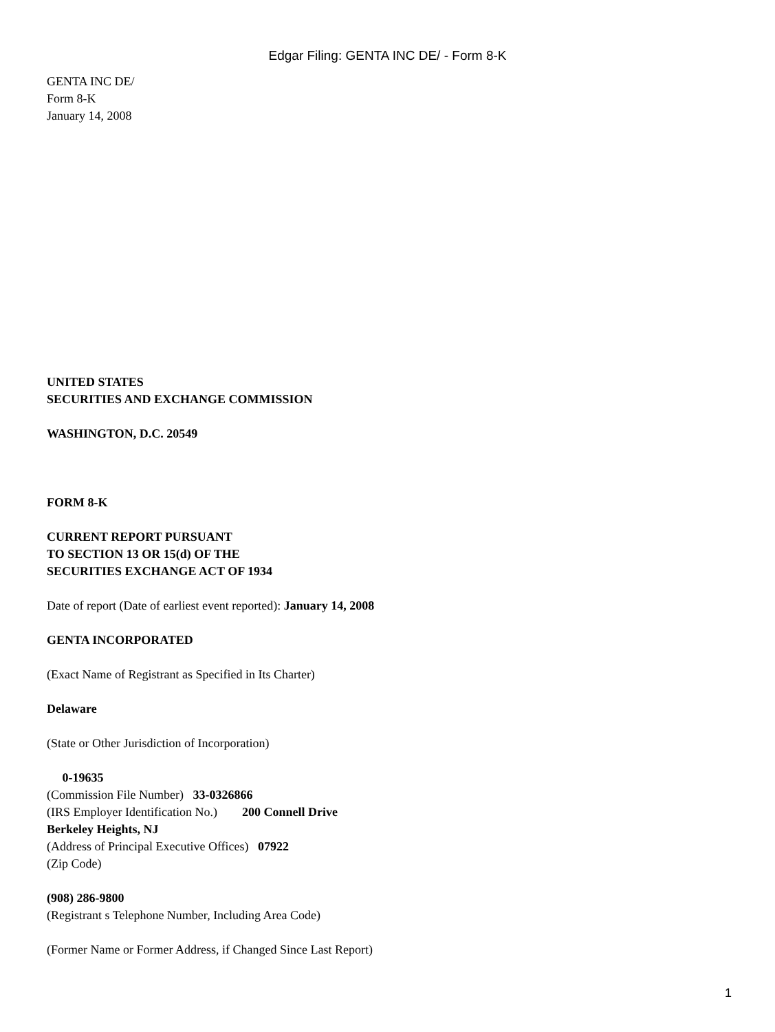Edgar Filing: GENTA INC DE/ - Form 8-K
GENTA INC DE/
Form 8-K
January 14, 2008
UNITED STATES
SECURITIES AND EXCHANGE COMMISSION
WASHINGTON, D.C. 20549
FORM 8-K
CURRENT REPORT PURSUANT
TO SECTION 13 OR 15(d) OF THE
SECURITIES EXCHANGE ACT OF 1934
Date of report (Date of earliest event reported): January 14, 2008
GENTA INCORPORATED
(Exact Name of Registrant as Specified in Its Charter)
Delaware
(State or Other Jurisdiction of Incorporation)
0-19635
(Commission File Number) 33-0326866
(IRS Employer Identification No.) 200 Connell Drive
Berkeley Heights, NJ
(Address of Principal Executive Offices) 07922
(Zip Code)
(908) 286-9800
(Registrant s Telephone Number, Including Area Code)
(Former Name or Former Address, if Changed Since Last Report)
1